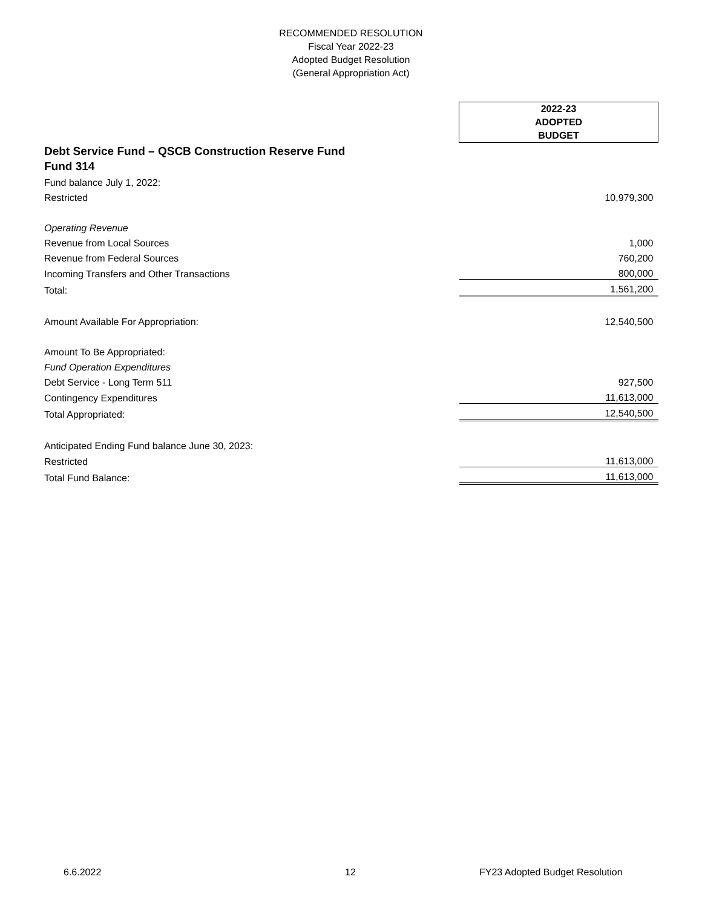RECOMMENDED RESOLUTION
Fiscal Year 2022-23
Adopted Budget Resolution
(General Appropriation Act)
| | 2022-23 ADOPTED BUDGET |
| Debt Service Fund – QSCB Construction Reserve Fund | |
| Fund 314 | |
| Fund balance July 1, 2022: | |
| Restricted | 10,979,300 |
| Operating Revenue | |
| Revenue from Local Sources | 1,000 |
| Revenue from Federal Sources | 760,200 |
| Incoming Transfers and Other Transactions | 800,000 |
| Total: | 1,561,200 |
| Amount Available For Appropriation: | 12,540,500 |
| Amount To Be Appropriated: | |
| Fund Operation Expenditures | |
| Debt Service - Long Term 511 | 927,500 |
| Contingency Expenditures | 11,613,000 |
| Total Appropriated: | 12,540,500 |
| Anticipated Ending Fund balance June 30, 2023: | |
| Restricted | 11,613,000 |
| Total Fund Balance: | 11,613,000 |
6.6.2022 12 FY23 Adopted Budget Resolution